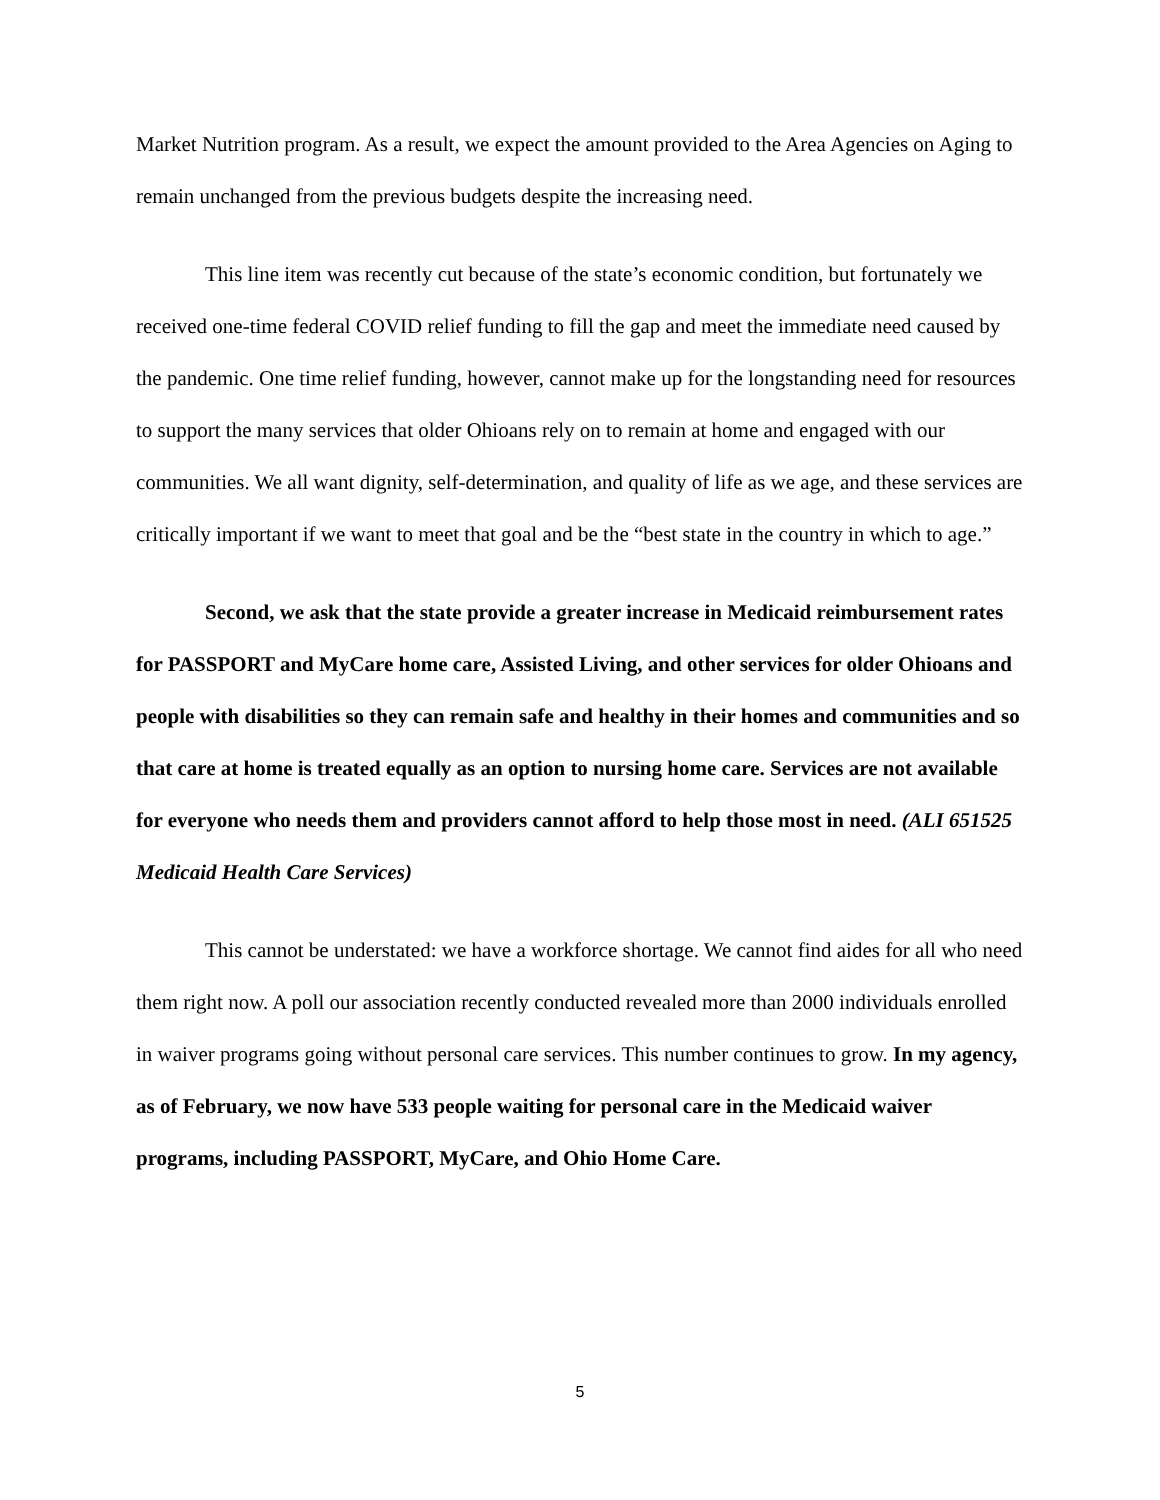Market Nutrition program. As a result, we expect the amount provided to the Area Agencies on Aging to remain unchanged from the previous budgets despite the increasing need.
This line item was recently cut because of the state’s economic condition, but fortunately we received one-time federal COVID relief funding to fill the gap and meet the immediate need caused by the pandemic. One time relief funding, however, cannot make up for the longstanding need for resources to support the many services that older Ohioans rely on to remain at home and engaged with our communities. We all want dignity, self-determination, and quality of life as we age, and these services are critically important if we want to meet that goal and be the “best state in the country in which to age.”
Second, we ask that the state provide a greater increase in Medicaid reimbursement rates for PASSPORT and MyCare home care, Assisted Living, and other services for older Ohioans and people with disabilities so they can remain safe and healthy in their homes and communities and so that care at home is treated equally as an option to nursing home care. Services are not available for everyone who needs them and providers cannot afford to help those most in need. (ALI 651525 Medicaid Health Care Services)
This cannot be understated: we have a workforce shortage. We cannot find aides for all who need them right now. A poll our association recently conducted revealed more than 2000 individuals enrolled in waiver programs going without personal care services. This number continues to grow. In my agency, as of February, we now have 533 people waiting for personal care in the Medicaid waiver programs, including PASSPORT, MyCare, and Ohio Home Care.
5